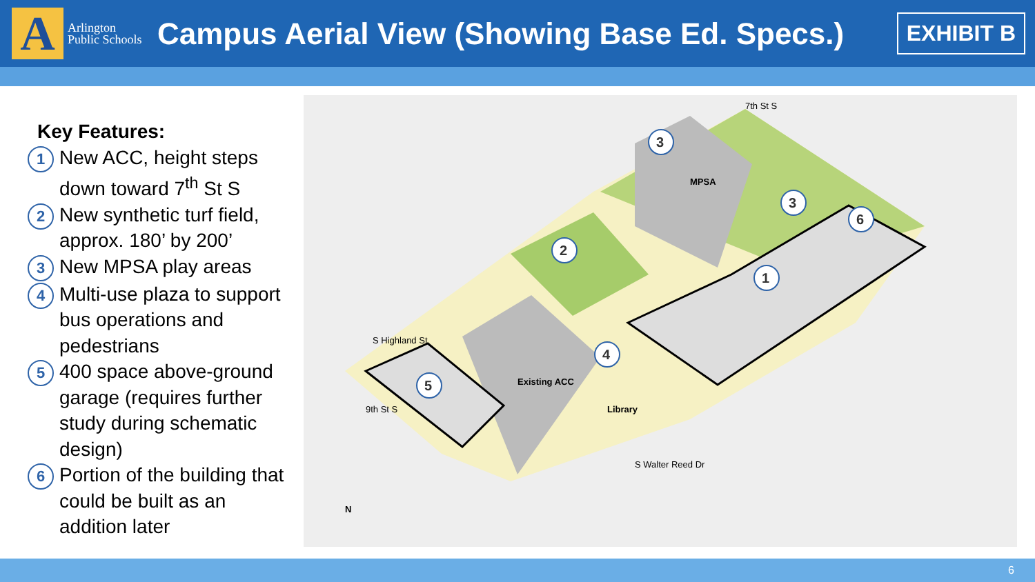A
Arlington Public Schools
Campus Aerial View (Showing Base Ed. Specs.)
EXHIBIT B
Key Features:
1
New ACC, height steps down toward 7<sup>th</sup> St S
2
New synthetic turf field, approx. 180’ by 200’
3
New MPSA play areas
4
Multi-use plaza to support bus operations and pedestrians
5
400 space above-ground garage (requires further study during schematic design)
6
Portion of the building that could be built as an addition later
MPSA
Existing ACC
Library
S Highland St
9th St S
S Walter Reed Dr
7th St S
N
3
3
6
2
1
4
5
6